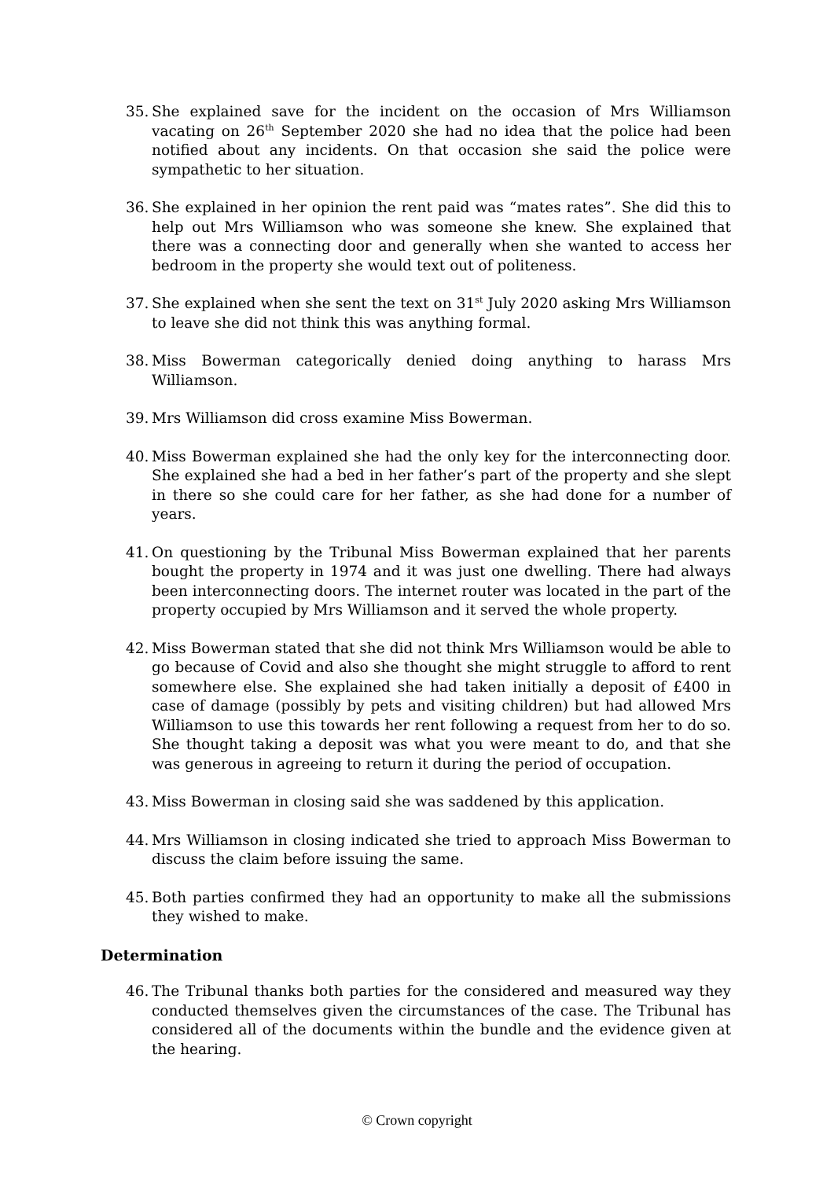35.
She explained save for the incident on the occasion of Mrs Williamson vacating on 26<sup>th</sup> September 2020 she had no idea that the police had been notified about any incidents. On that occasion she said the police were sympathetic to her situation.
36.
She explained in her opinion the rent paid was “mates rates”. She did this to help out Mrs Williamson who was someone she knew. She explained that there was a connecting door and generally when she wanted to access her bedroom in the property she would text out of politeness.
37.
She explained when she sent the text on 31<sup>st</sup> July 2020 asking Mrs Williamson to leave she did not think this was anything formal.
38.
Miss Bowerman categorically denied doing anything to harass Mrs Williamson.
39.
Mrs Williamson did cross examine Miss Bowerman.
40.
Miss Bowerman explained she had the only key for the interconnecting door. She explained she had a bed in her father’s part of the property and she slept in there so she could care for her father, as she had done for a number of years.
41.
On questioning by the Tribunal Miss Bowerman explained that her parents bought the property in 1974 and it was just one dwelling. There had always been interconnecting doors. The internet router was located in the part of the property occupied by Mrs Williamson and it served the whole property.
42.
Miss Bowerman stated that she did not think Mrs Williamson would be able to go because of Covid and also she thought she might struggle to afford to rent somewhere else. She explained she had taken initially a deposit of £400 in case of damage (possibly by pets and visiting children) but had allowed Mrs Williamson to use this towards her rent following a request from her to do so. She thought taking a deposit was what you were meant to do, and that she was generous in agreeing to return it during the period of occupation.
43.
Miss Bowerman in closing said she was saddened by this application.
44.
Mrs Williamson in closing indicated she tried to approach Miss Bowerman to discuss the claim before issuing the same.
45.
Both parties confirmed they had an opportunity to make all the submissions they wished to make.
Determination
46.
The Tribunal thanks both parties for the considered and measured way they conducted themselves given the circumstances of the case. The Tribunal has considered all of the documents within the bundle and the evidence given at the hearing.
© Crown copyright